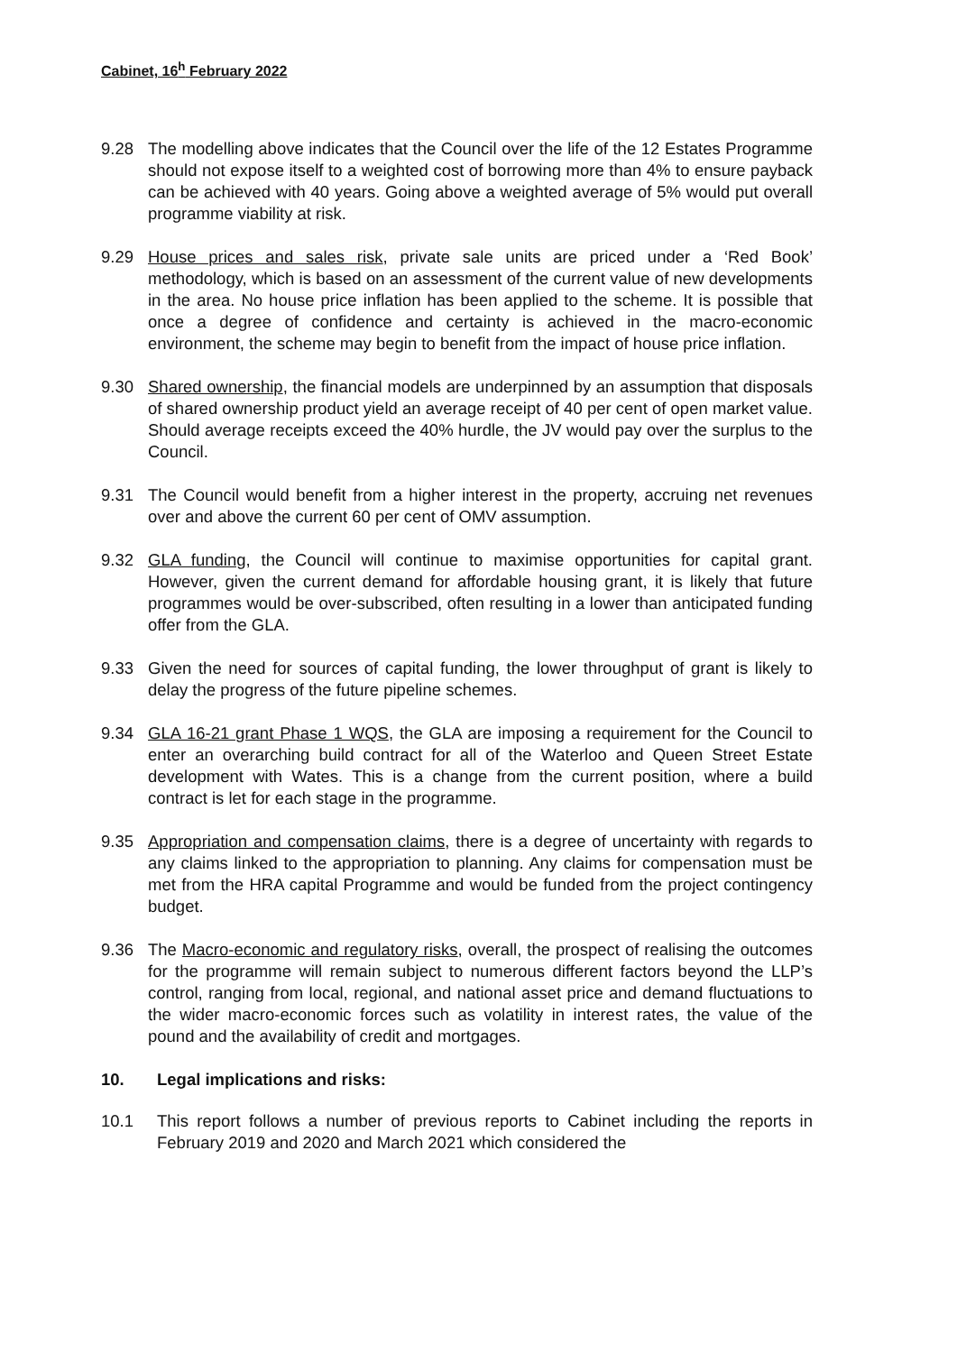Cabinet, 16<sup>h</sup> February 2022
9.28 The modelling above indicates that the Council over the life of the 12 Estates Programme should not expose itself to a weighted cost of borrowing more than 4% to ensure payback can be achieved with 40 years. Going above a weighted average of 5% would put overall programme viability at risk.
9.29 House prices and sales risk, private sale units are priced under a ‘Red Book’ methodology, which is based on an assessment of the current value of new developments in the area. No house price inflation has been applied to the scheme. It is possible that once a degree of confidence and certainty is achieved in the macro-economic environment, the scheme may begin to benefit from the impact of house price inflation.
9.30 Shared ownership, the financial models are underpinned by an assumption that disposals of shared ownership product yield an average receipt of 40 per cent of open market value. Should average receipts exceed the 40% hurdle, the JV would pay over the surplus to the Council.
9.31 The Council would benefit from a higher interest in the property, accruing net revenues over and above the current 60 per cent of OMV assumption.
9.32 GLA funding, the Council will continue to maximise opportunities for capital grant. However, given the current demand for affordable housing grant, it is likely that future programmes would be over-subscribed, often resulting in a lower than anticipated funding offer from the GLA.
9.33 Given the need for sources of capital funding, the lower throughput of grant is likely to delay the progress of the future pipeline schemes.
9.34 GLA 16-21 grant Phase 1 WQS, the GLA are imposing a requirement for the Council to enter an overarching build contract for all of the Waterloo and Queen Street Estate development with Wates. This is a change from the current position, where a build contract is let for each stage in the programme.
9.35 Appropriation and compensation claims, there is a degree of uncertainty with regards to any claims linked to the appropriation to planning. Any claims for compensation must be met from the HRA capital Programme and would be funded from the project contingency budget.
9.36 The Macro-economic and regulatory risks, overall, the prospect of realising the outcomes for the programme will remain subject to numerous different factors beyond the LLP’s control, ranging from local, regional, and national asset price and demand fluctuations to the wider macro-economic forces such as volatility in interest rates, the value of the pound and the availability of credit and mortgages.
10. Legal implications and risks:
10.1 This report follows a number of previous reports to Cabinet including the reports in February 2019 and 2020 and March 2021 which considered the